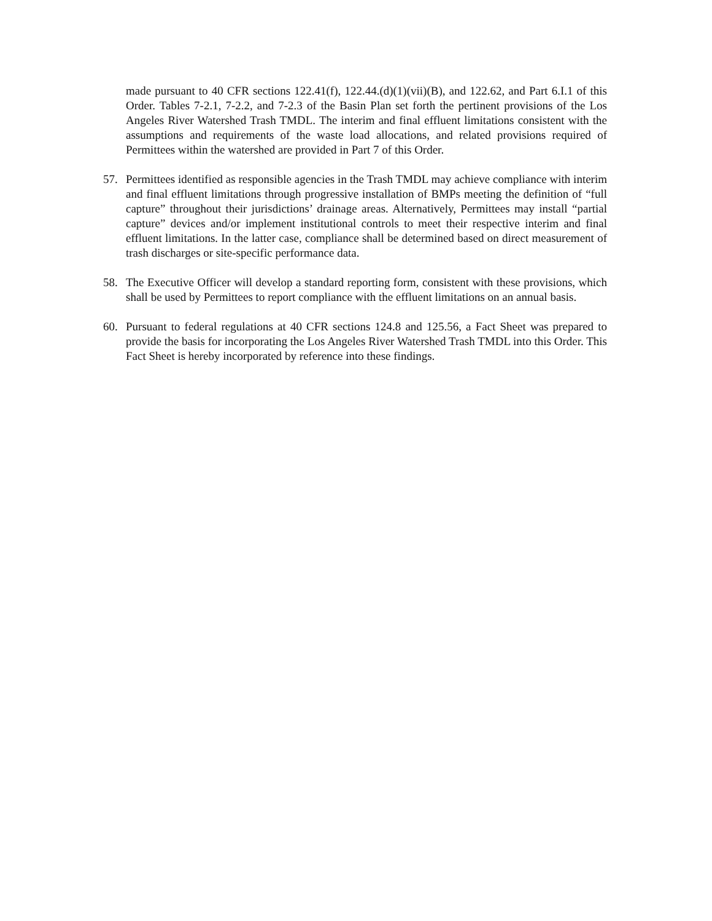made pursuant to 40 CFR sections 122.41(f), 122.44.(d)(1)(vii)(B), and 122.62, and Part 6.I.1 of this Order. Tables 7-2.1, 7-2.2, and 7-2.3 of the Basin Plan set forth the pertinent provisions of the Los Angeles River Watershed Trash TMDL. The interim and final effluent limitations consistent with the assumptions and requirements of the waste load allocations, and related provisions required of Permittees within the watershed are provided in Part 7 of this Order.
57. Permittees identified as responsible agencies in the Trash TMDL may achieve compliance with interim and final effluent limitations through progressive installation of BMPs meeting the definition of “full capture” throughout their jurisdictions’ drainage areas. Alternatively, Permittees may install “partial capture” devices and/or implement institutional controls to meet their respective interim and final effluent limitations. In the latter case, compliance shall be determined based on direct measurement of trash discharges or site-specific performance data.
58. The Executive Officer will develop a standard reporting form, consistent with these provisions, which shall be used by Permittees to report compliance with the effluent limitations on an annual basis.
60. Pursuant to federal regulations at 40 CFR sections 124.8 and 125.56, a Fact Sheet was prepared to provide the basis for incorporating the Los Angeles River Watershed Trash TMDL into this Order. This Fact Sheet is hereby incorporated by reference into these findings.